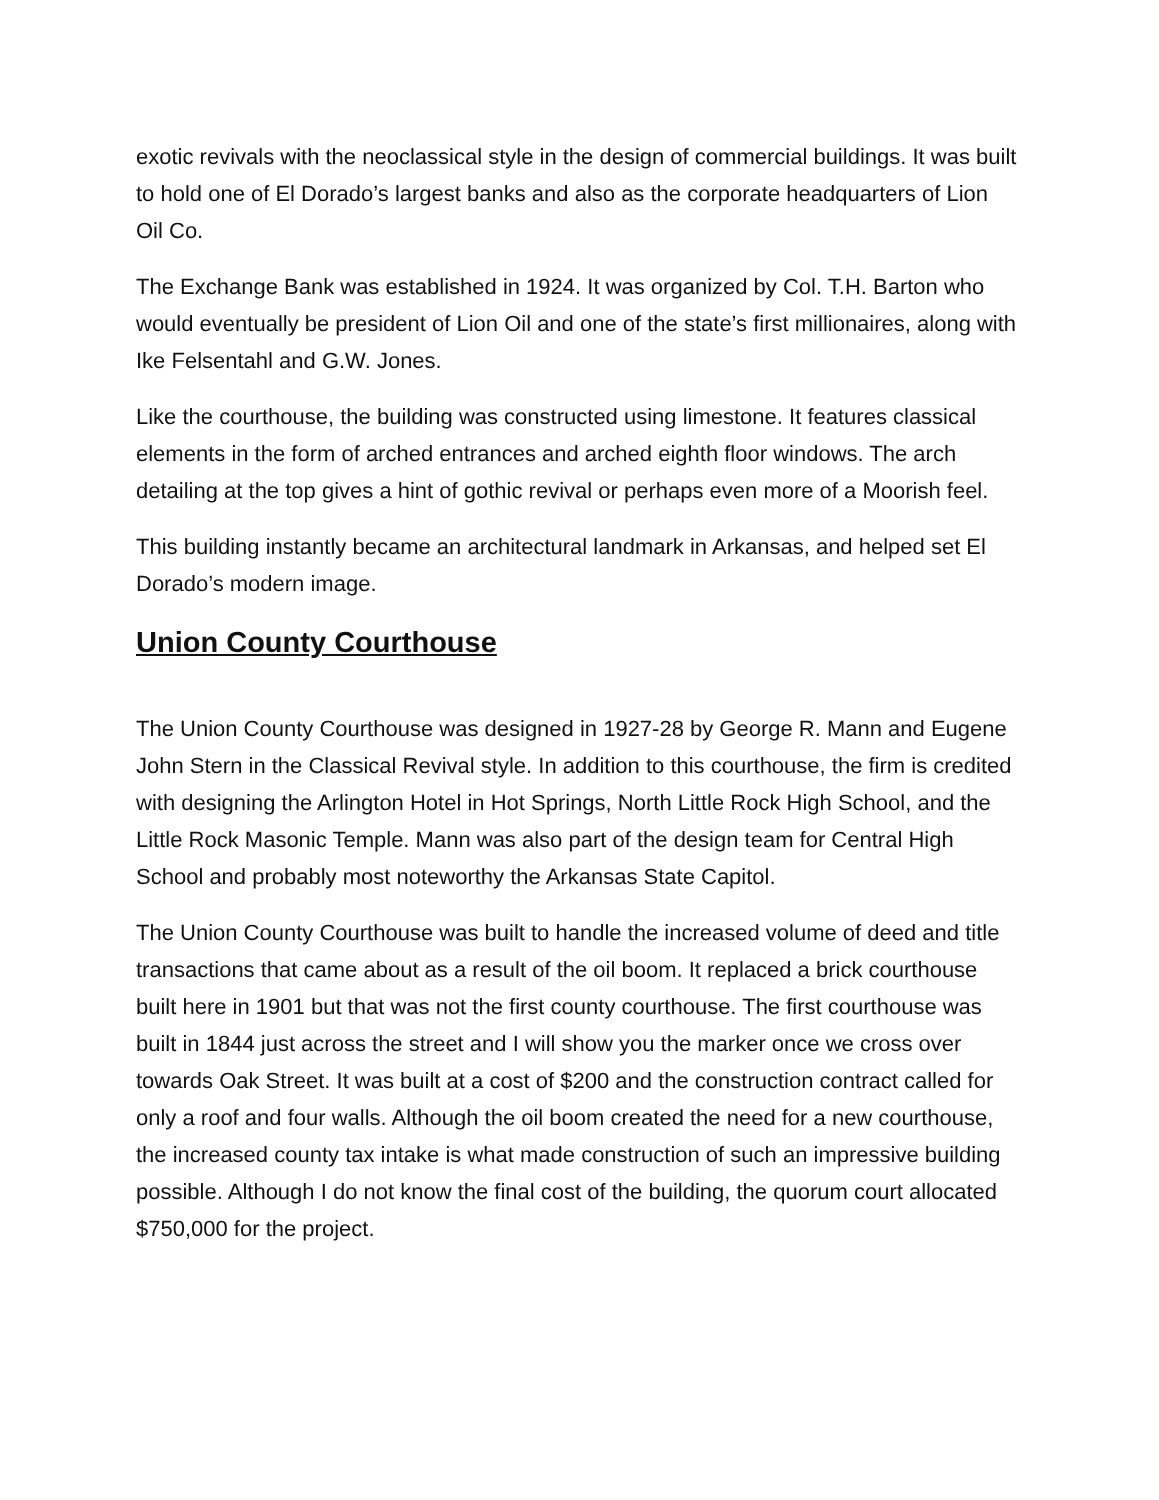exotic revivals with the neoclassical style in the design of commercial buildings. It was built to hold one of El Dorado’s largest banks and also as the corporate headquarters of Lion Oil Co.
The Exchange Bank was established in 1924. It was organized by Col. T.H. Barton who would eventually be president of Lion Oil and one of the state’s first millionaires, along with Ike Felsentahl and G.W. Jones.
Like the courthouse, the building was constructed using limestone. It features classical elements in the form of arched entrances and arched eighth floor windows. The arch detailing at the top gives a hint of gothic revival or perhaps even more of a Moorish feel.
This building instantly became an architectural landmark in Arkansas, and helped set El Dorado’s modern image.
Union County Courthouse
The Union County Courthouse was designed in 1927-28 by George R. Mann and Eugene John Stern in the Classical Revival style. In addition to this courthouse, the firm is credited with designing the Arlington Hotel in Hot Springs, North Little Rock High School, and the Little Rock Masonic Temple. Mann was also part of the design team for Central High School and probably most noteworthy the Arkansas State Capitol.
The Union County Courthouse was built to handle the increased volume of deed and title transactions that came about as a result of the oil boom. It replaced a brick courthouse built here in 1901 but that was not the first county courthouse. The first courthouse was built in 1844 just across the street and I will show you the marker once we cross over towards Oak Street. It was built at a cost of $200 and the construction contract called for only a roof and four walls. Although the oil boom created the need for a new courthouse, the increased county tax intake is what made construction of such an impressive building possible. Although I do not know the final cost of the building, the quorum court allocated $750,000 for the project.